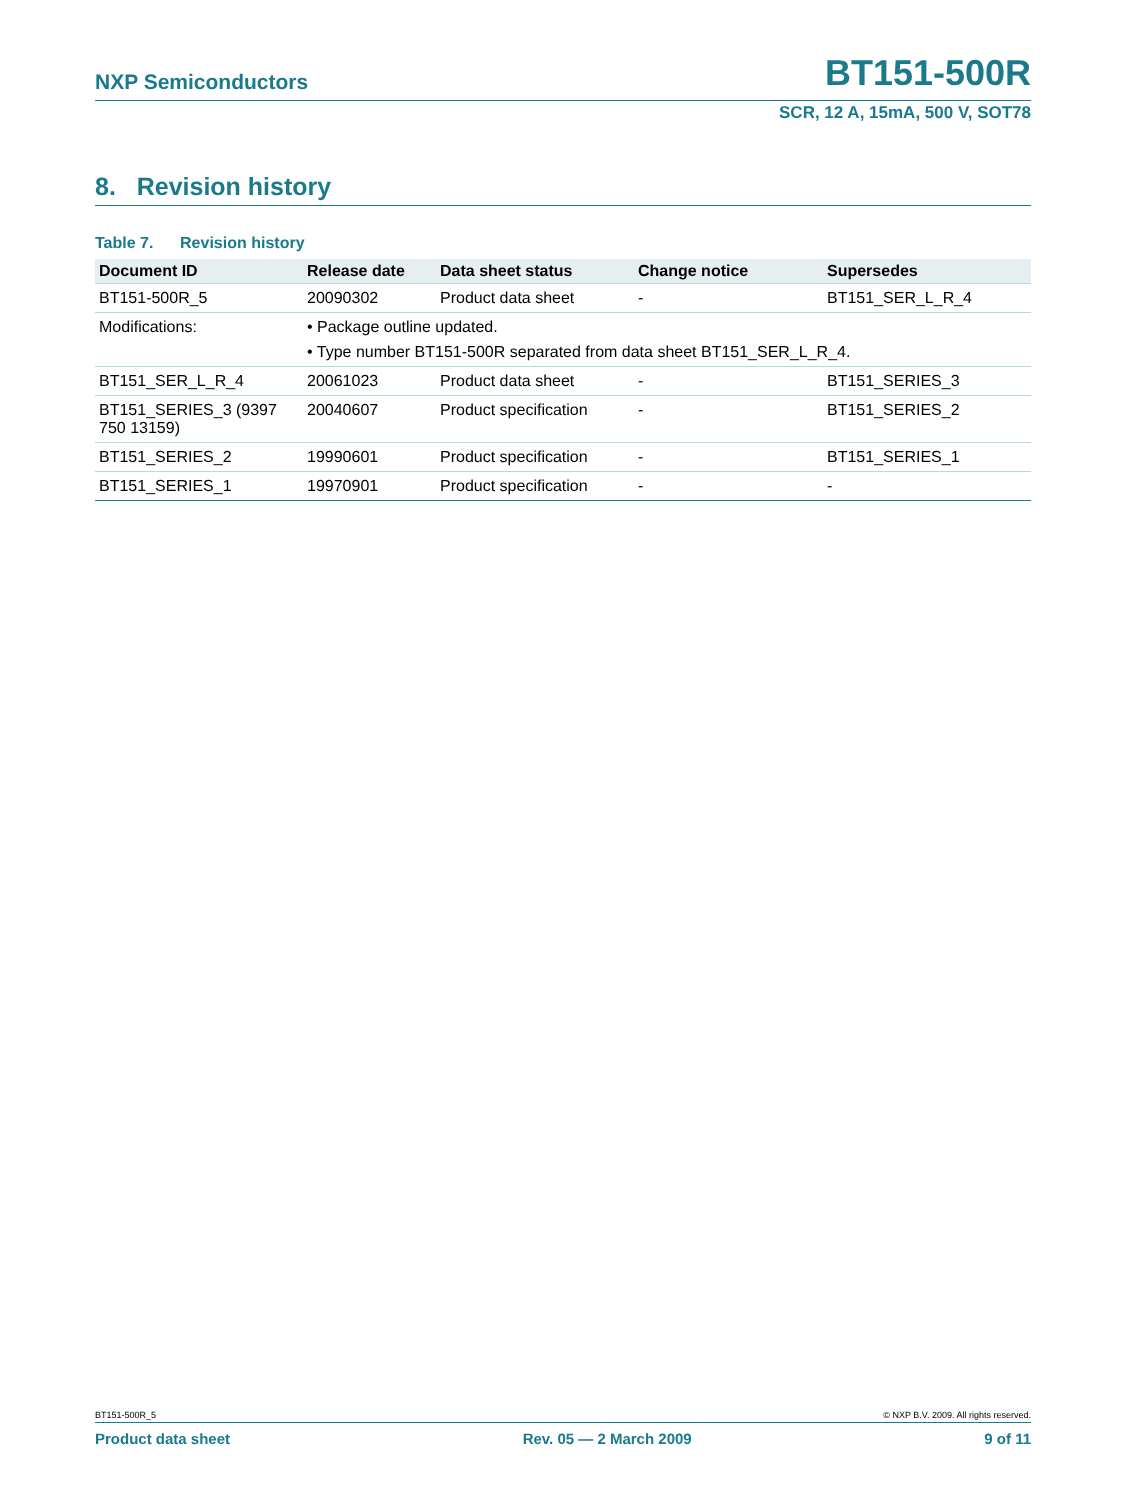NXP Semiconductors BT151-500R
SCR, 12 A, 15mA, 500 V, SOT78
8. Revision history
Table 7. Revision history
| Document ID | Release date | Data sheet status | Change notice | Supersedes |
| --- | --- | --- | --- | --- |
| BT151-500R_5 | 20090302 | Product data sheet | - | BT151_SER_L_R_4 |
| Modifications: | • Package outline updated. | | | |
| | • Type number BT151-500R separated from data sheet BT151_SER_L_R_4. | | | |
| BT151_SER_L_R_4 | 20061023 | Product data sheet | - | BT151_SERIES_3 |
| BT151_SERIES_3 (9397 750 13159) | 20040607 | Product specification | - | BT151_SERIES_2 |
| BT151_SERIES_2 | 19990601 | Product specification | - | BT151_SERIES_1 |
| BT151_SERIES_1 | 19970901 | Product specification | - | - |
BT151-500R_5 © NXP B.V. 2009. All rights reserved.
Product data sheet Rev. 05 — 2 March 2009 9 of 11